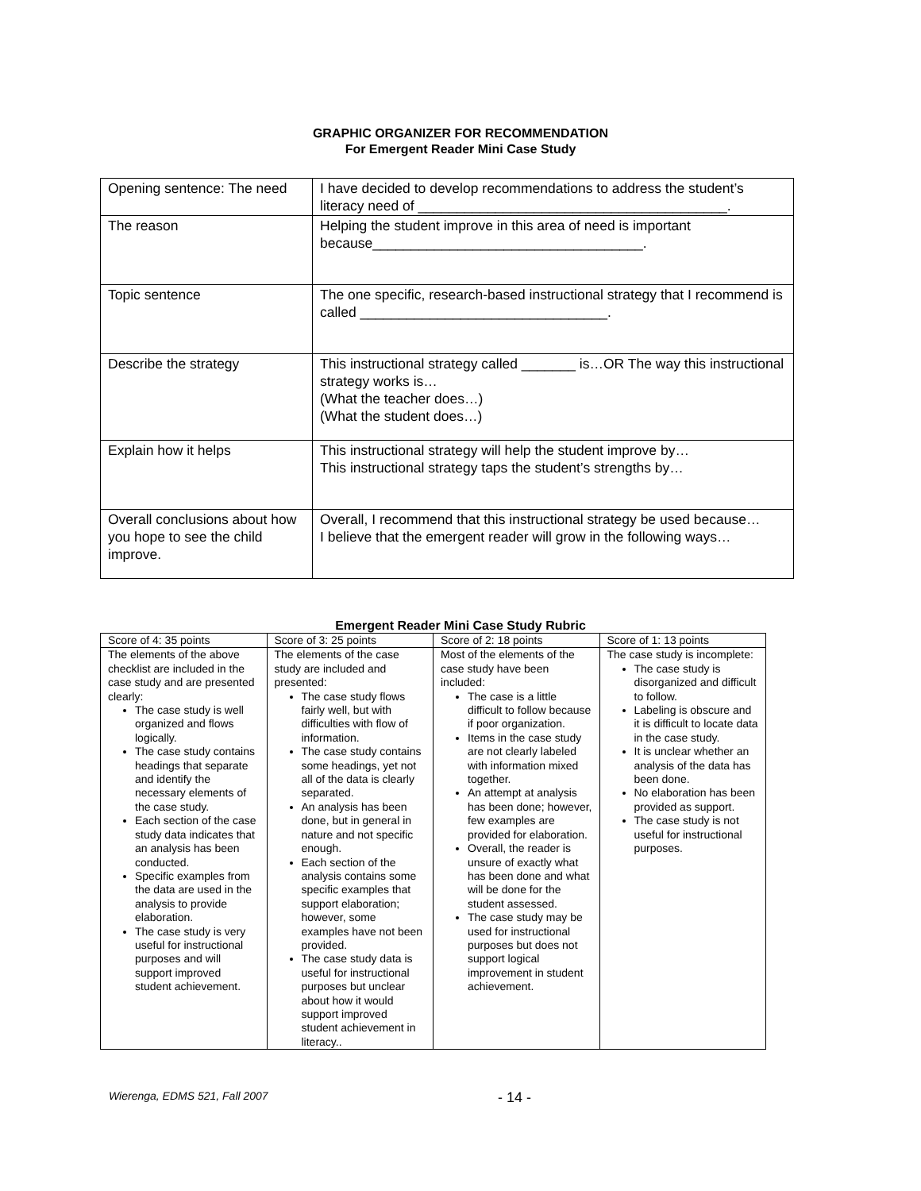GRAPHIC ORGANIZER FOR RECOMMENDATION
For Emergent Reader Mini Case Study
| Opening sentence: The need | I have decided to develop recommendations to address the student’s literacy need of ________________________________________. |
| The reason | Helping the student improve in this area of need is important because___________________________________. |
| Topic sentence | The one specific, research-based instructional strategy that I recommend is called ________________________________. |
| Describe the strategy | This instructional strategy called _______ is…OR The way this instructional strategy works is… (What the teacher does…) (What the student does…) |
| Explain how it helps | This instructional strategy will help the student improve by… This instructional strategy taps the student’s strengths by… |
| Overall conclusions about how you hope to see the child improve. | Overall, I recommend that this instructional strategy be used because… I believe that the emergent reader will grow in the following ways… |
Emergent Reader Mini Case Study Rubric
| Score of 4: 35 points | Score of 3: 25 points | Score of 2: 18 points | Score of 1: 13 points |
| --- | --- | --- | --- |
| The elements of the above checklist are included in the case study and are presented clearly: The case study is well organized and flows logically. The case study contains headings that separate and identify the necessary elements of the case study. Each section of the case study data indicates that an analysis has been conducted. Specific examples from the data are used in the analysis to provide elaboration. The case study is very useful for instructional purposes and will support improved student achievement. | The elements of the case study are included and presented: The case study flows fairly well, but with difficulties with flow of information. The case study contains some headings, yet not all of the data is clearly separated. An analysis has been done, but in general in nature and not specific enough. Each section of the analysis contains some specific examples that support elaboration; however, some examples have not been provided. The case study data is useful for instructional purposes but unclear about how it would support improved student achievement in literacy.. | Most of the elements of the case study have been included: The case is a little difficult to follow because if poor organization. Items in the case study are not clearly labeled with information mixed together. An attempt at analysis has been done; however, few examples are provided for elaboration. Overall, the reader is unsure of exactly what has been done and what will be done for the student assessed. The case study may be used for instructional purposes but does not support logical improvement in student achievement. | The case study is incomplete: The case study is disorganized and difficult to follow. Labeling is obscure and it is difficult to locate data in the case study. It is unclear whether an analysis of the data has been done. No elaboration has been provided as support. The case study is not useful for instructional purposes. |
Wierenga, EDMS 521, Fall 2007 - 14 -